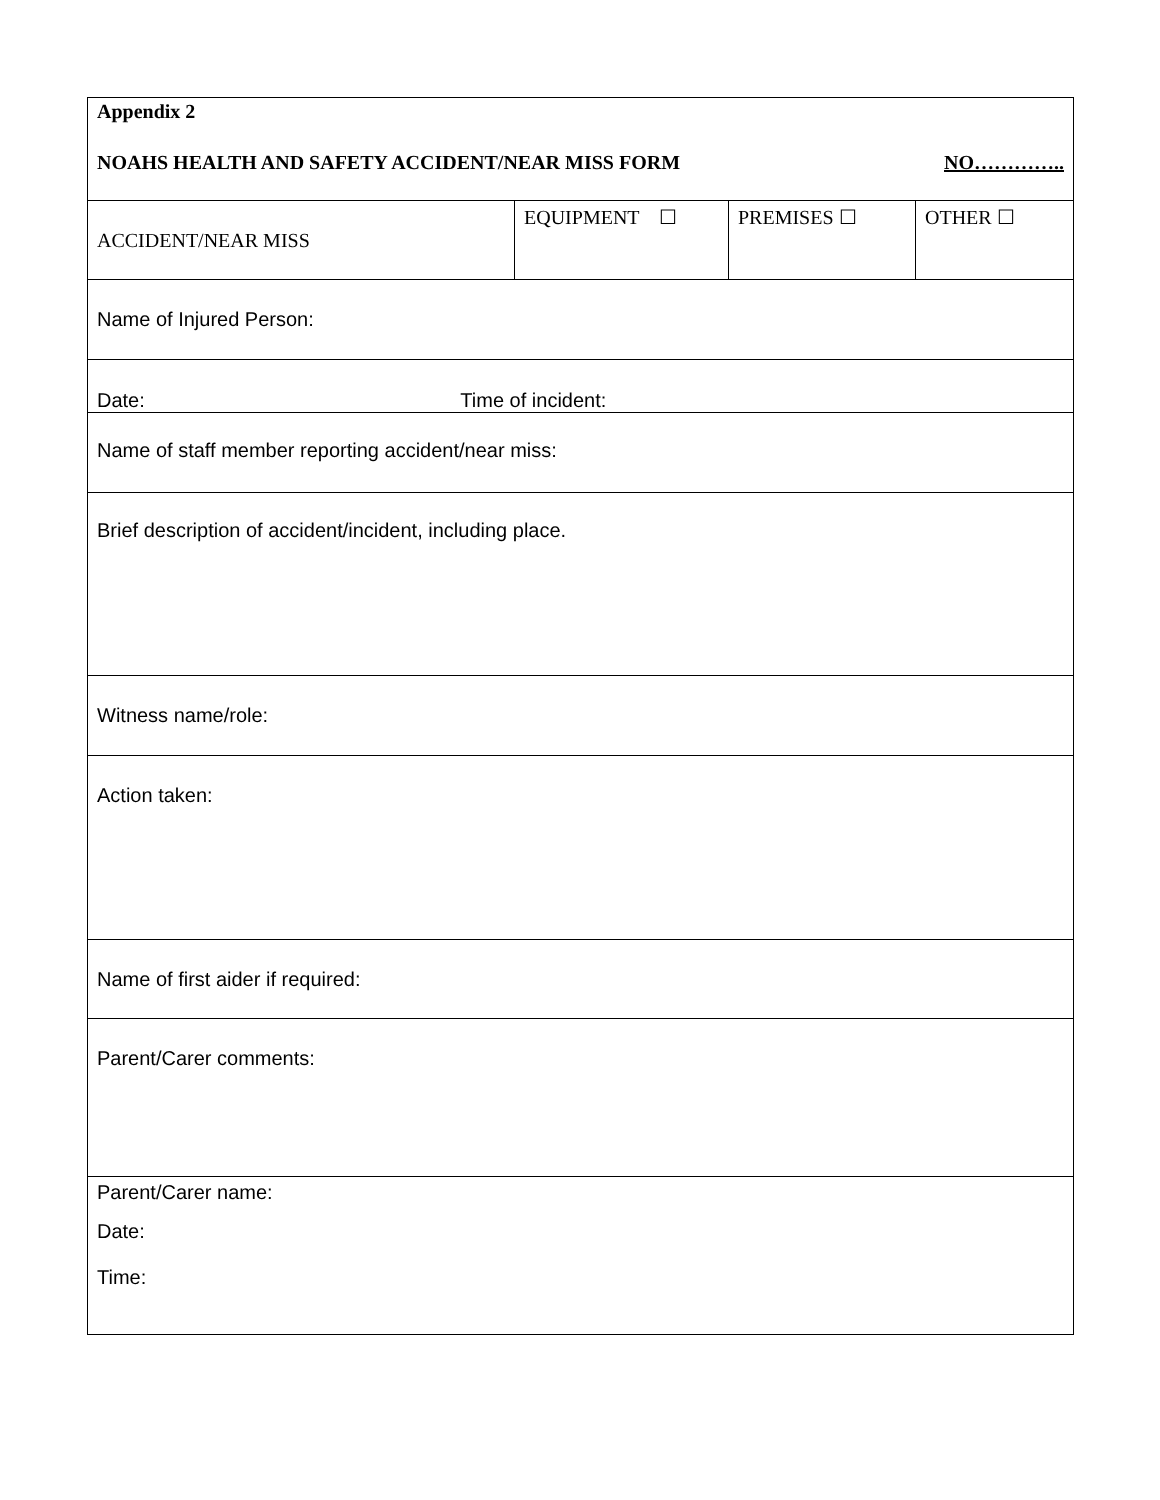| Appendix 2 NOAHS HEALTH AND SAFETY ACCIDENT/NEAR MISS FORM NO………….. | | | |
| ACCIDENT/NEAR MISS | EQUIPMENT ☐ | PREMISES ☐ | OTHER ☐ |
| Name of Injured Person: | | | |
| Date: Time of incident: | | | |
| Name of staff member reporting accident/near miss: | | | |
| Brief description of accident/incident, including place. | | | |
| Witness name/role: | | | |
| Action taken: | | | |
| Name of first aider if required: | | | |
| Parent/Carer comments: | | | |
| Parent/Carer name: Date: Time: | | | |